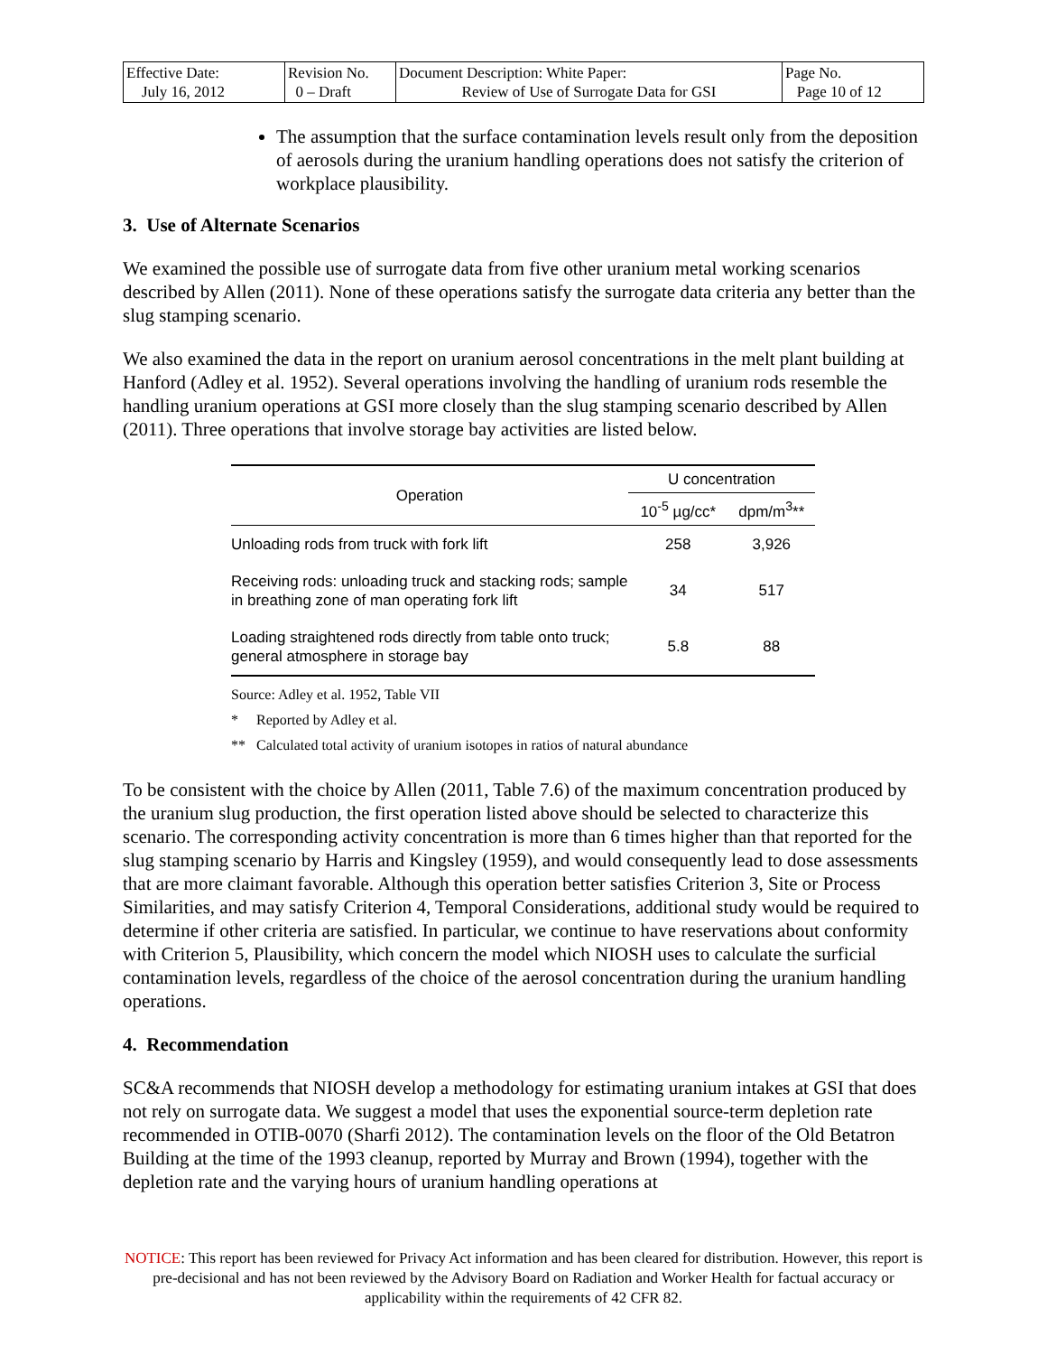| Effective Date: July 16, 2012 | Revision No. 0 – Draft | Document Description: White Paper: Review of Use of Surrogate Data for GSI | Page No. Page 10 of 12 |
The assumption that the surface contamination levels result only from the deposition of aerosols during the uranium handling operations does not satisfy the criterion of workplace plausibility.
3. Use of Alternate Scenarios
We examined the possible use of surrogate data from five other uranium metal working scenarios described by Allen (2011). None of these operations satisfy the surrogate data criteria any better than the slug stamping scenario.
We also examined the data in the report on uranium aerosol concentrations in the melt plant building at Hanford (Adley et al. 1952). Several operations involving the handling of uranium rods resemble the handling uranium operations at GSI more closely than the slug stamping scenario described by Allen (2011). Three operations that involve storage bay activities are listed below.
| Operation | U concentration | |
| --- | --- | --- |
| | 10<sup>-5</sup> µg/cc* | dpm/m<sup>3</sup>** |
| Unloading rods from truck with fork lift | 258 | 3,926 |
| Receiving rods: unloading truck and stacking rods; sample in breathing zone of man operating fork lift | 34 | 517 |
| Loading straightened rods directly from table onto truck; general atmosphere in storage bay | 5.8 | 88 |
Source: Adley et al. 1952, Table VII
* Reported by Adley et al.
** Calculated total activity of uranium isotopes in ratios of natural abundance
To be consistent with the choice by Allen (2011, Table 7.6) of the maximum concentration produced by the uranium slug production, the first operation listed above should be selected to characterize this scenario. The corresponding activity concentration is more than 6 times higher than that reported for the slug stamping scenario by Harris and Kingsley (1959), and would consequently lead to dose assessments that are more claimant favorable. Although this operation better satisfies Criterion 3, Site or Process Similarities, and may satisfy Criterion 4, Temporal Considerations, additional study would be required to determine if other criteria are satisfied. In particular, we continue to have reservations about conformity with Criterion 5, Plausibility, which concern the model which NIOSH uses to calculate the surficial contamination levels, regardless of the choice of the aerosol concentration during the uranium handling operations.
4. Recommendation
SC&A recommends that NIOSH develop a methodology for estimating uranium intakes at GSI that does not rely on surrogate data. We suggest a model that uses the exponential source-term depletion rate recommended in OTIB-0070 (Sharfi 2012). The contamination levels on the floor of the Old Betatron Building at the time of the 1993 cleanup, reported by Murray and Brown (1994), together with the depletion rate and the varying hours of uranium handling operations at
NOTICE: This report has been reviewed for Privacy Act information and has been cleared for distribution. However, this report is pre-decisional and has not been reviewed by the Advisory Board on Radiation and Worker Health for factual accuracy or applicability within the requirements of 42 CFR 82.